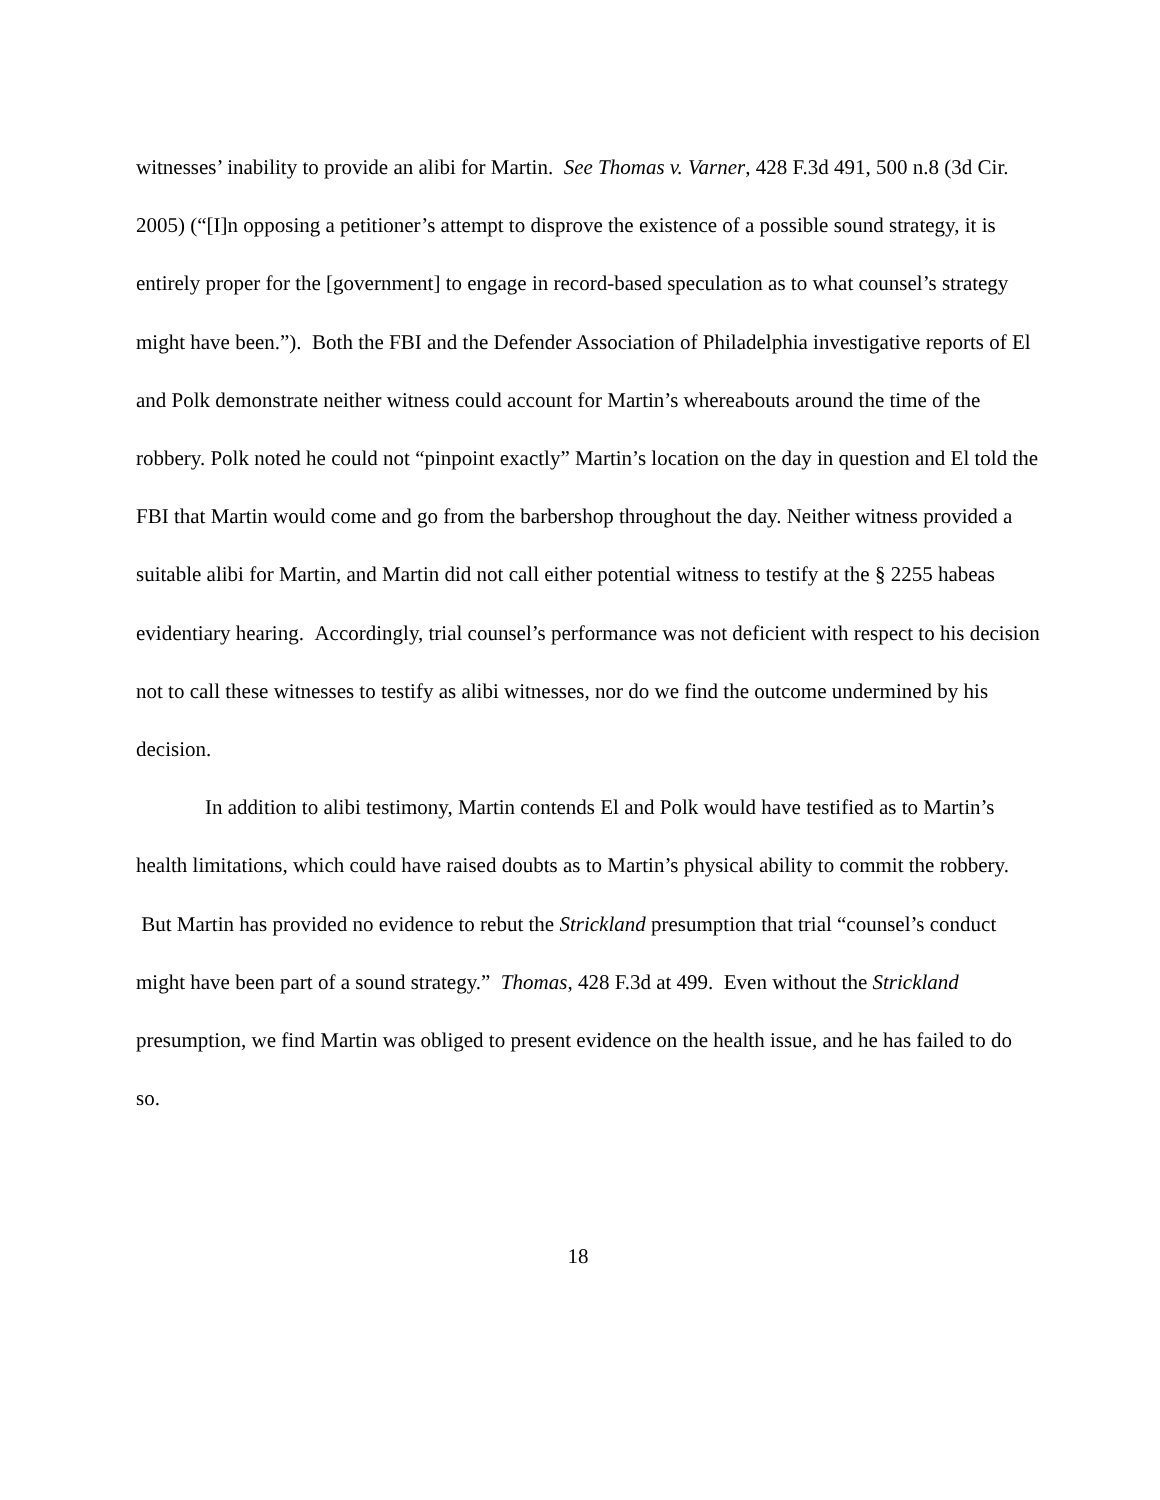witnesses’ inability to provide an alibi for Martin. See Thomas v. Varner, 428 F.3d 491, 500 n.8 (3d Cir. 2005) (“[I]n opposing a petitioner’s attempt to disprove the existence of a possible sound strategy, it is entirely proper for the [government] to engage in record-based speculation as to what counsel’s strategy might have been.”). Both the FBI and the Defender Association of Philadelphia investigative reports of El and Polk demonstrate neither witness could account for Martin’s whereabouts around the time of the robbery. Polk noted he could not “pinpoint exactly” Martin’s location on the day in question and El told the FBI that Martin would come and go from the barbershop throughout the day. Neither witness provided a suitable alibi for Martin, and Martin did not call either potential witness to testify at the § 2255 habeas evidentiary hearing. Accordingly, trial counsel’s performance was not deficient with respect to his decision not to call these witnesses to testify as alibi witnesses, nor do we find the outcome undermined by his decision.
In addition to alibi testimony, Martin contends El and Polk would have testified as to Martin’s health limitations, which could have raised doubts as to Martin’s physical ability to commit the robbery. But Martin has provided no evidence to rebut the Strickland presumption that trial “counsel’s conduct might have been part of a sound strategy.” Thomas, 428 F.3d at 499. Even without the Strickland presumption, we find Martin was obliged to present evidence on the health issue, and he has failed to do so.
18